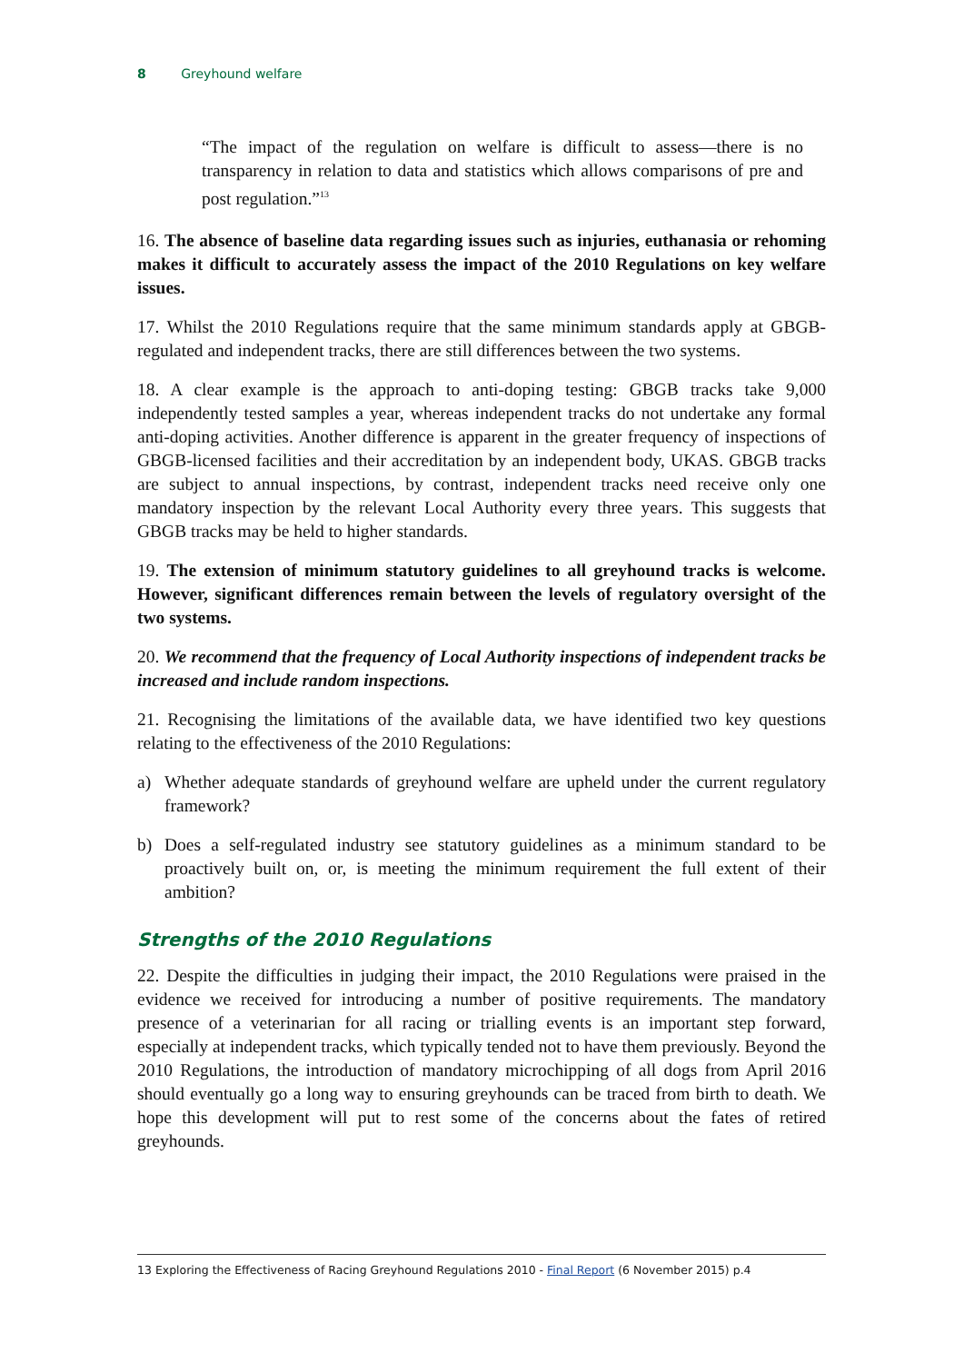8 Greyhound welfare
“The impact of the regulation on welfare is difficult to assess—there is no transparency in relation to data and statistics which allows comparisons of pre and post regulation.”<sup>13</sup>
16. The absence of baseline data regarding issues such as injuries, euthanasia or rehoming makes it difficult to accurately assess the impact of the 2010 Regulations on key welfare issues.
17. Whilst the 2010 Regulations require that the same minimum standards apply at GBGB-regulated and independent tracks, there are still differences between the two systems.
18. A clear example is the approach to anti-doping testing: GBGB tracks take 9,000 independently tested samples a year, whereas independent tracks do not undertake any formal anti-doping activities. Another difference is apparent in the greater frequency of inspections of GBGB-licensed facilities and their accreditation by an independent body, UKAS. GBGB tracks are subject to annual inspections, by contrast, independent tracks need receive only one mandatory inspection by the relevant Local Authority every three years. This suggests that GBGB tracks may be held to higher standards.
19. The extension of minimum statutory guidelines to all greyhound tracks is welcome. However, significant differences remain between the levels of regulatory oversight of the two systems.
20. We recommend that the frequency of Local Authority inspections of independent tracks be increased and include random inspections.
21. Recognising the limitations of the available data, we have identified two key questions relating to the effectiveness of the 2010 Regulations:
a) Whether adequate standards of greyhound welfare are upheld under the current regulatory framework?
b) Does a self-regulated industry see statutory guidelines as a minimum standard to be proactively built on, or, is meeting the minimum requirement the full extent of their ambition?
Strengths of the 2010 Regulations
22. Despite the difficulties in judging their impact, the 2010 Regulations were praised in the evidence we received for introducing a number of positive requirements. The mandatory presence of a veterinarian for all racing or trialling events is an important step forward, especially at independent tracks, which typically tended not to have them previously. Beyond the 2010 Regulations, the introduction of mandatory microchipping of all dogs from April 2016 should eventually go a long way to ensuring greyhounds can be traced from birth to death. We hope this development will put to rest some of the concerns about the fates of retired greyhounds.
13 Exploring the Effectiveness of Racing Greyhound Regulations 2010 - Final Report (6 November 2015) p.4